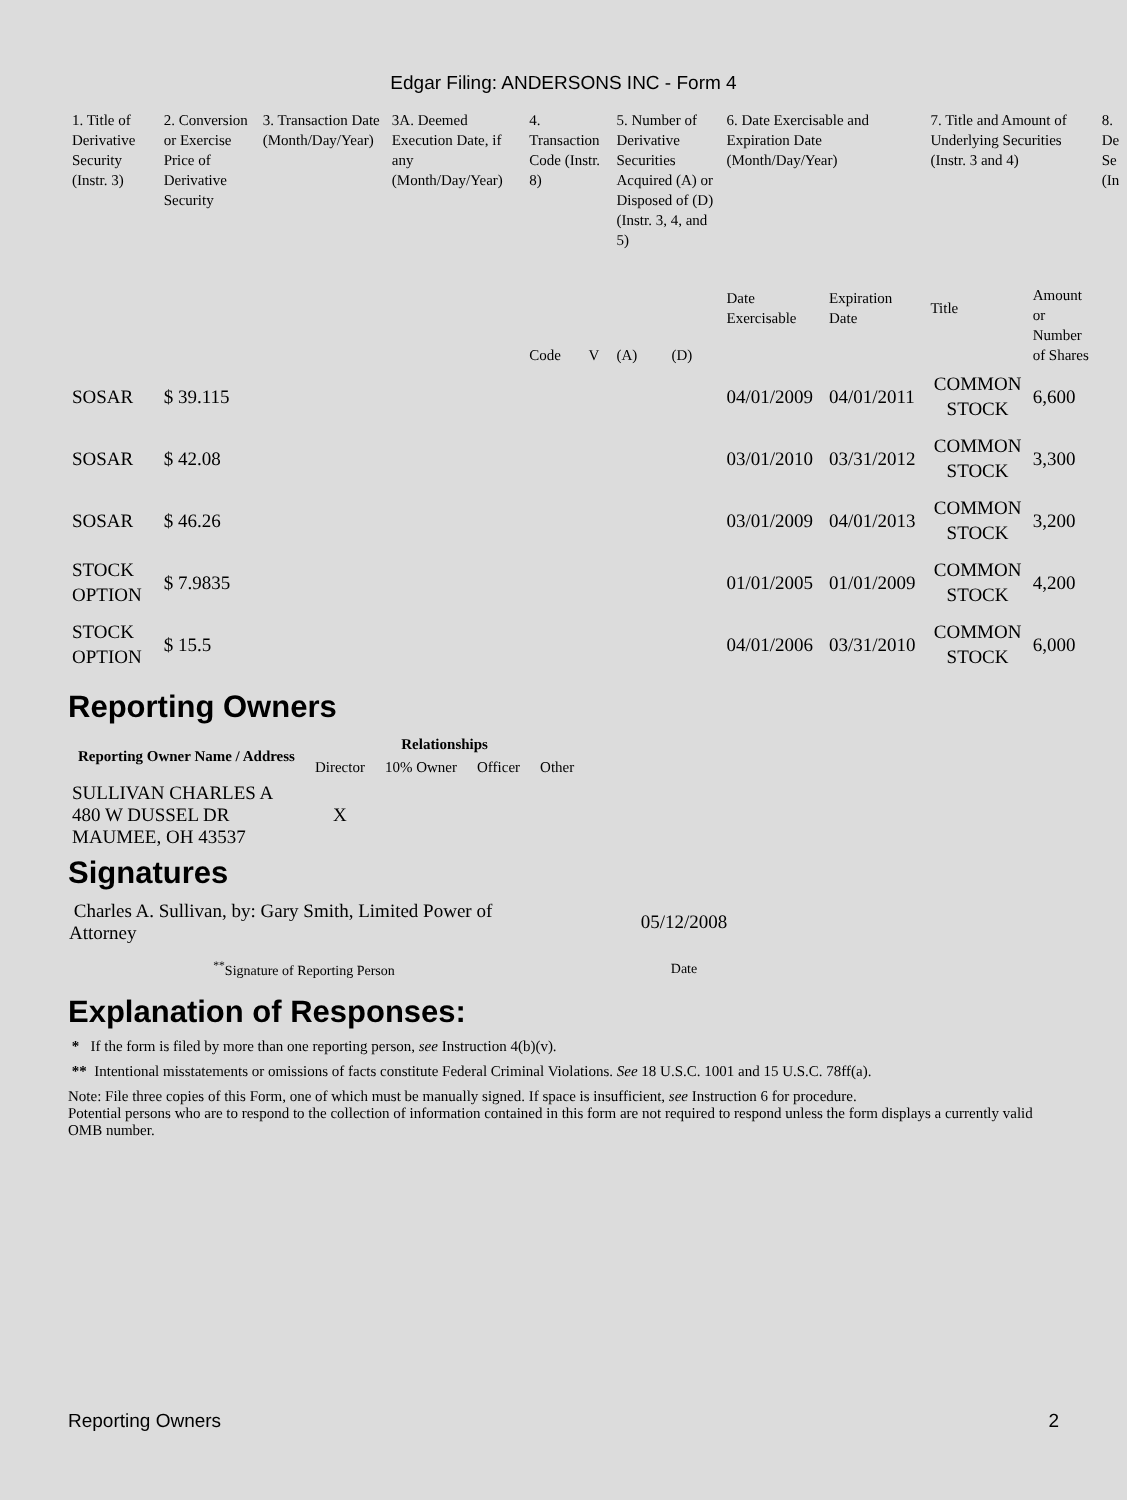Edgar Filing: ANDERSONS INC - Form 4
| 1. Title of Derivative Security (Instr. 3) | 2. Conversion or Exercise Price of Derivative Security | 3. Transaction Date (Month/Day/Year) | 3A. Deemed Execution Date, if any (Month/Day/Year) | 4. Transaction Code (Instr. 8) | | 5. Number of Derivative Securities Acquired (A) or Disposed of (D) (Instr. 3, 4, and 5) | | 6. Date Exercisable and Expiration Date (Month/Day/Year) | | 7. Title and Amount of Underlying Securities (Instr. 3 and 4) | | 8. De Se (In |
| | | | | Code | V | (A) | (D) | Date Exercisable | Expiration Date | Title | Amount or Number of Shares | |
| SOSAR | $ 39.115 | | | | | | | 04/01/2009 | 04/01/2011 | COMMON STOCK | 6,600 | |
| SOSAR | $ 42.08 | | | | | | | 03/01/2010 | 03/31/2012 | COMMON STOCK | 3,300 | |
| SOSAR | $ 46.26 | | | | | | | 03/01/2009 | 04/01/2013 | COMMON STOCK | 3,200 | |
| STOCK OPTION | $ 7.9835 | | | | | | | 01/01/2005 | 01/01/2009 | COMMON STOCK | 4,200 | |
| STOCK OPTION | $ 15.5 | | | | | | | 04/01/2006 | 03/31/2010 | COMMON STOCK | 6,000 | |
Reporting Owners
| Reporting Owner Name / Address | Relationships | | | |
| --- | --- | --- | --- | --- |
| | Director | 10% Owner | Officer | Other |
| SULLIVAN CHARLES A 480 W DUSSEL DR MAUMEE, OH 43537 | X | | | |
Signatures
| Charles A. Sullivan, by: Gary Smith, Limited Power of Attorney | 05/12/2008 |
| <sup>**</sup> Signature of Reporting Person | Date |
Explanation of Responses:
* If the form is filed by more than one reporting person, see Instruction 4(b)(v).
** Intentional misstatements or omissions of facts constitute Federal Criminal Violations. See 18 U.S.C. 1001 and 15 U.S.C. 78ff(a).
Note: File three copies of this Form, one of which must be manually signed. If space is insufficient, see Instruction 6 for procedure.
Potential persons who are to respond to the collection of information contained in this form are not required to respond unless the form displays a currently valid OMB number.
Reporting Owners 2